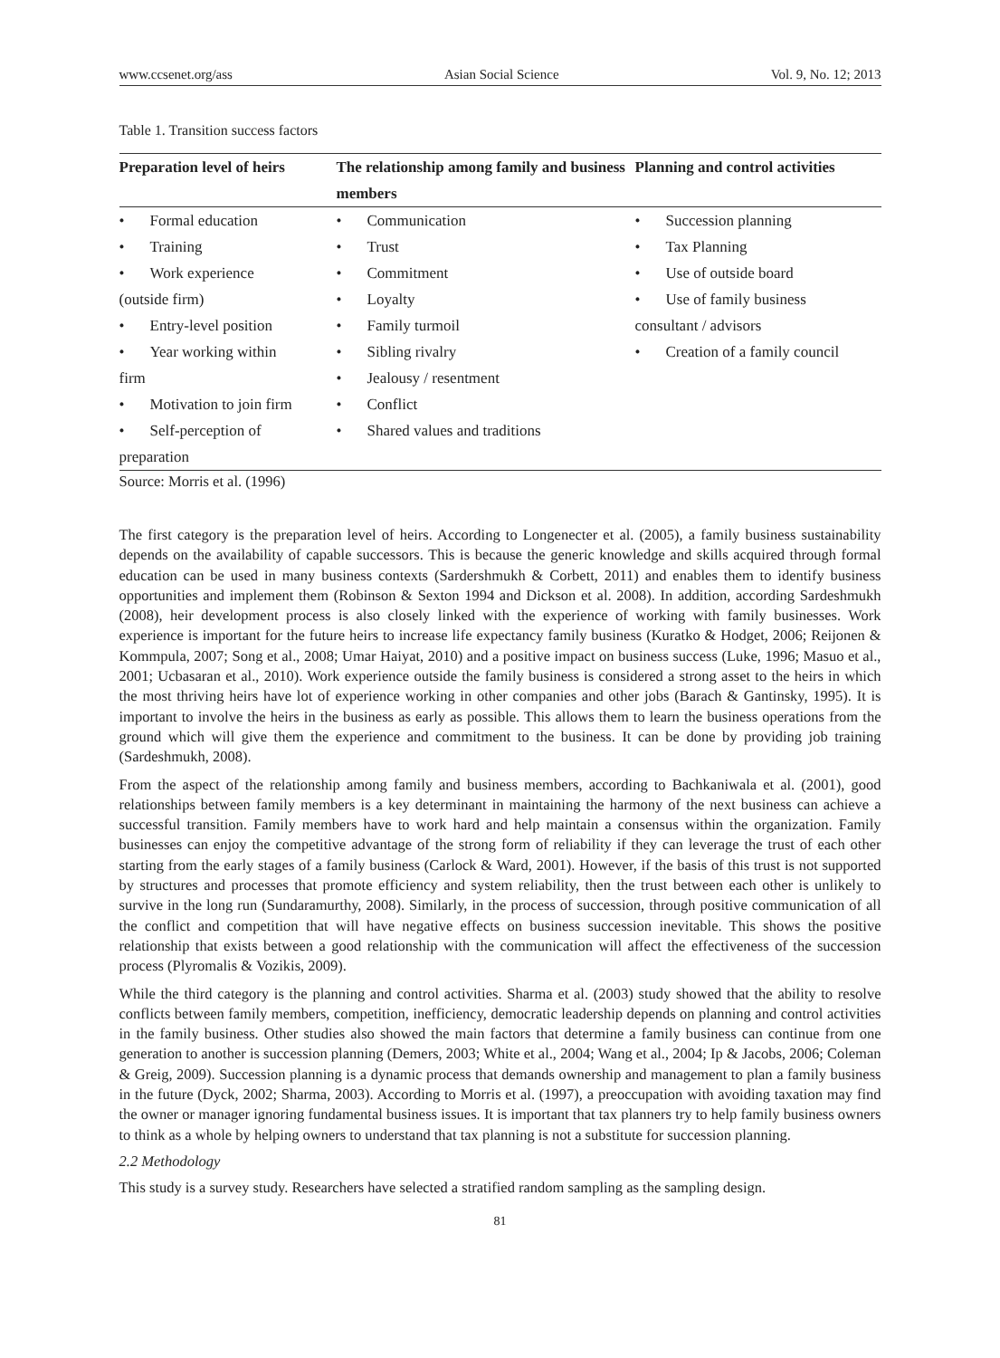www.ccsenet.org/ass Asian Social Science Vol. 9, No. 12; 2013
Table 1. Transition success factors
| Preparation level of heirs | The relationship among family and business members | Planning and control activities |
| --- | --- | --- |
| • Formal education • Training • Work experience (outside firm) • Entry-level position • Year working within firm • Motivation to join firm • Self-perception of preparation | • Communication • Trust • Commitment • Loyalty • Family turmoil • Sibling rivalry • Jealousy / resentment • Conflict • Shared values and traditions | • Succession planning • Tax Planning • Use of outside board • Use of family business consultant / advisors • Creation of a family council |
Source: Morris et al. (1996)
The first category is the preparation level of heirs. According to Longenecter et al. (2005), a family business sustainability depends on the availability of capable successors. This is because the generic knowledge and skills acquired through formal education can be used in many business contexts (Sardershmukh & Corbett, 2011) and enables them to identify business opportunities and implement them (Robinson & Sexton 1994 and Dickson et al. 2008). In addition, according Sardeshmukh (2008), heir development process is also closely linked with the experience of working with family businesses. Work experience is important for the future heirs to increase life expectancy family business (Kuratko & Hodget, 2006; Reijonen & Kommpula, 2007; Song et al., 2008; Umar Haiyat, 2010) and a positive impact on business success (Luke, 1996; Masuo et al., 2001; Ucbasaran et al., 2010). Work experience outside the family business is considered a strong asset to the heirs in which the most thriving heirs have lot of experience working in other companies and other jobs (Barach & Gantinsky, 1995). It is important to involve the heirs in the business as early as possible. This allows them to learn the business operations from the ground which will give them the experience and commitment to the business. It can be done by providing job training (Sardeshmukh, 2008).
From the aspect of the relationship among family and business members, according to Bachkaniwala et al. (2001), good relationships between family members is a key determinant in maintaining the harmony of the next business can achieve a successful transition. Family members have to work hard and help maintain a consensus within the organization. Family businesses can enjoy the competitive advantage of the strong form of reliability if they can leverage the trust of each other starting from the early stages of a family business (Carlock & Ward, 2001). However, if the basis of this trust is not supported by structures and processes that promote efficiency and system reliability, then the trust between each other is unlikely to survive in the long run (Sundaramurthy, 2008). Similarly, in the process of succession, through positive communication of all the conflict and competition that will have negative effects on business succession inevitable. This shows the positive relationship that exists between a good relationship with the communication will affect the effectiveness of the succession process (Plyromalis & Vozikis, 2009).
While the third category is the planning and control activities. Sharma et al. (2003) study showed that the ability to resolve conflicts between family members, competition, inefficiency, democratic leadership depends on planning and control activities in the family business. Other studies also showed the main factors that determine a family business can continue from one generation to another is succession planning (Demers, 2003; White et al., 2004; Wang et al., 2004; Ip & Jacobs, 2006; Coleman & Greig, 2009). Succession planning is a dynamic process that demands ownership and management to plan a family business in the future (Dyck, 2002; Sharma, 2003). According to Morris et al. (1997), a preoccupation with avoiding taxation may find the owner or manager ignoring fundamental business issues. It is important that tax planners try to help family business owners to think as a whole by helping owners to understand that tax planning is not a substitute for succession planning.
2.2 Methodology
This study is a survey study. Researchers have selected a stratified random sampling as the sampling design.
81